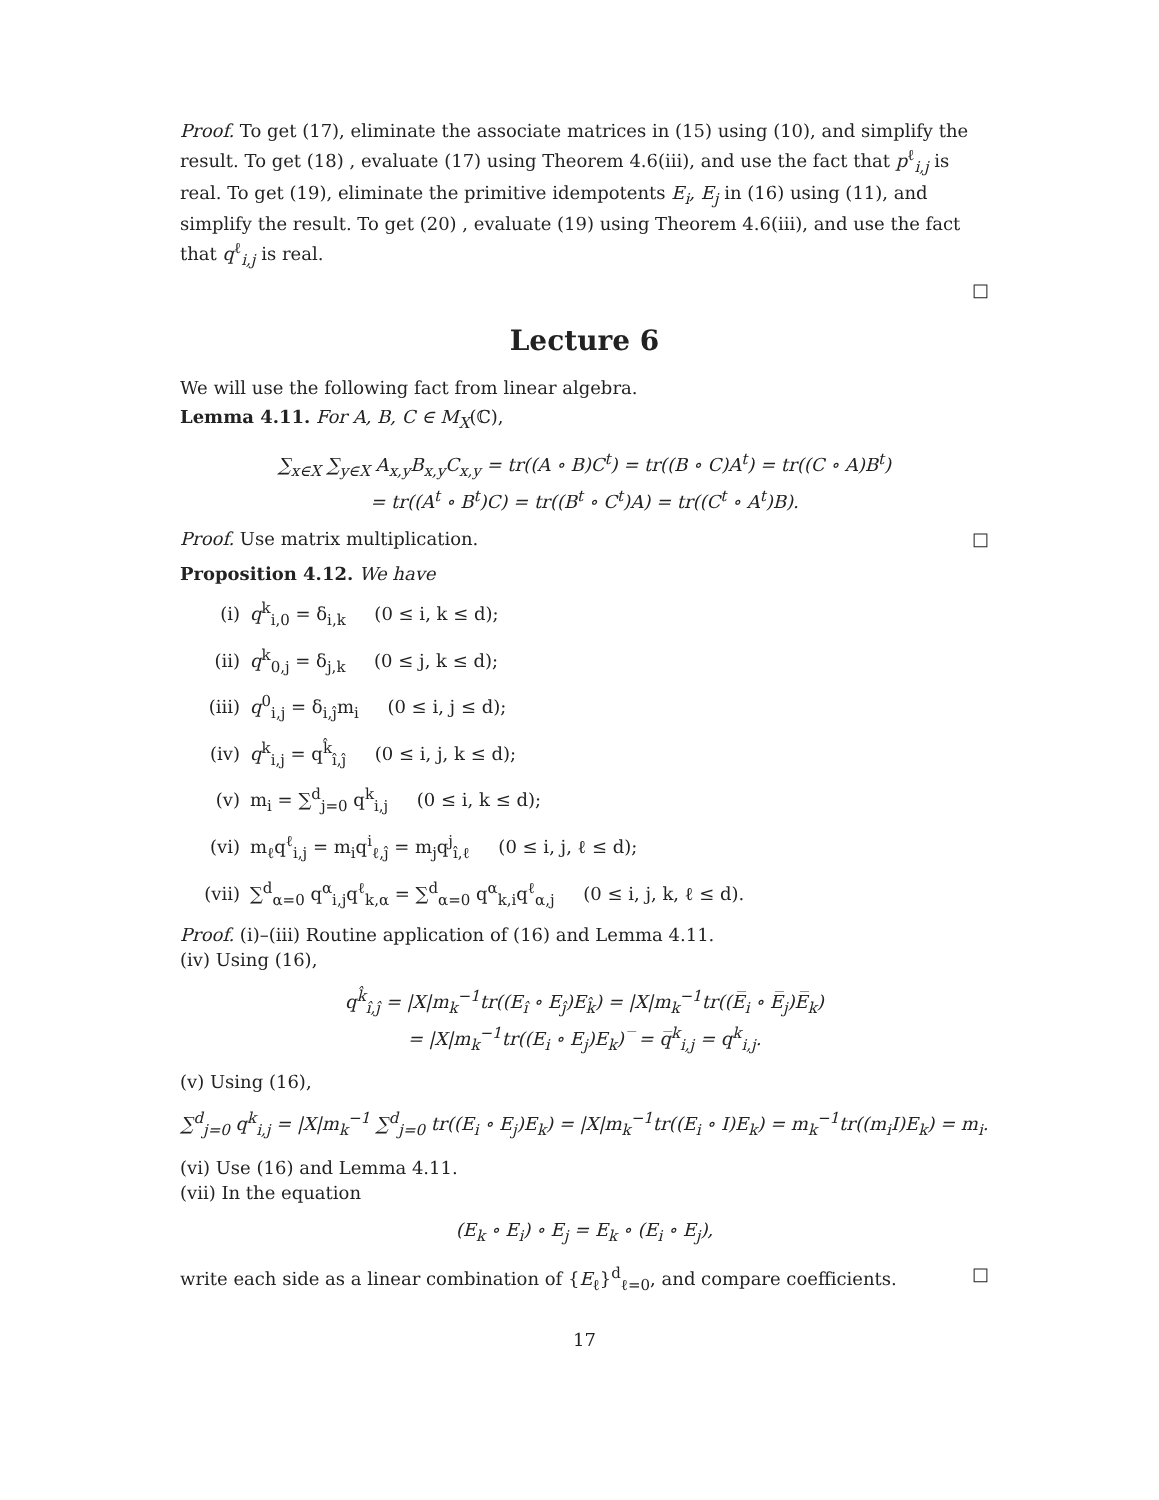Proof. To get (17), eliminate the associate matrices in (15) using (10), and simplify the result. To get (18) , evaluate (17) using Theorem 4.6(iii), and use the fact that p<sup>ℓ</sup><sub>i,j</sub> is real. To get (19), eliminate the primitive idempotents E<sub>i</sub>, E<sub>j</sub> in (16) using (11), and simplify the result. To get (20) , evaluate (19) using Theorem 4.6(iii), and use the fact that q<sup>ℓ</sup><sub>i,j</sub> is real.
□
Lecture 6
We will use the following fact from linear algebra.
Lemma 4.11. For A, B, C ∈ M<sub>X</sub>(ℂ),
∑<sub>x∈X</sub> ∑<sub>y∈X</sub> A<sub>x,y</sub>B<sub>x,y</sub>C<sub>x,y</sub> = tr((A ∘ B)C<sup>t</sup>) = tr((B ∘ C)A<sup>t</sup>) = tr((C ∘ A)B<sup>t</sup>)
= tr((A<sup>t</sup> ∘ B<sup>t</sup>)C) = tr((B<sup>t</sup> ∘ C<sup>t</sup>)A) = tr((C<sup>t</sup> ∘ A<sup>t</sup>)B).
Proof. Use matrix multiplication. □
Proposition 4.12. We have
(i) q<sup>k</sup><sub>i,0</sub> = δ<sub>i,k</sub> (0 ≤ i, k ≤ d);
(ii) q<sup>k</sup><sub>0,j</sub> = δ<sub>j,k</sub> (0 ≤ j, k ≤ d);
(iii) q<sup>0</sup><sub>i,j</sub> = δ<sub>i,ĵ</sub>m<sub>i</sub> (0 ≤ i, j ≤ d);
(iv) q<sup>k</sup><sub>i,j</sub> = q<sup>k̂</sup><sub>î,ĵ</sub> (0 ≤ i, j, k ≤ d);
(v) m<sub>i</sub> = ∑<sup>d</sup><sub>j=0</sub> q<sup>k</sup><sub>i,j</sub> (0 ≤ i, k ≤ d);
(vi) m<sub>ℓ</sub>q<sup>ℓ</sup><sub>i,j</sub> = m<sub>i</sub>q<sup>i</sup><sub>ℓ,ĵ</sub> = m<sub>j</sub>q<sup>j</sup><sub>î,ℓ</sub> (0 ≤ i, j, ℓ ≤ d);
(vii) ∑<sup>d</sup><sub>α=0</sub> q<sup>α</sup><sub>i,j</sub>q<sup>ℓ</sup><sub>k,α</sub> = ∑<sup>d</sup><sub>α=0</sub> q<sup>α</sup><sub>k,i</sub>q<sup>ℓ</sup><sub>α,j</sub> (0 ≤ i, j, k, ℓ ≤ d).
Proof. (i)–(iii) Routine application of (16) and Lemma 4.11.
(iv) Using (16),
q<sup>k̂</sup><sub>î,ĵ</sub> = |X|m<sub>k</sub><sup>−1</sup>tr((E<sub>î</sub> ∘ E<sub>ĵ</sub>)E<sub>k̂</sub>) = |X|m<sub>k</sub><sup>−1</sup>tr((E̅<sub>i</sub> ∘ E̅<sub>j</sub>)E̅<sub>k</sub>)
= |X|m<sub>k</sub><sup>−1</sup>tr((E<sub>i</sub> ∘ E<sub>j</sub>)E<sub>k</sub>)‾ = q̅<sup>k</sup><sub>i,j</sub> = q<sup>k</sup><sub>i,j</sub>.
(v) Using (16),
∑<sup>d</sup><sub>j=0</sub> q<sup>k</sup><sub>i,j</sub> = |X|m<sub>k</sub><sup>−1</sup> ∑<sup>d</sup><sub>j=0</sub> tr((E<sub>i</sub> ∘ E<sub>j</sub>)E<sub>k</sub>) = |X|m<sub>k</sub><sup>−1</sup>tr((E<sub>i</sub> ∘ I)E<sub>k</sub>) = m<sub>k</sub><sup>−1</sup>tr((m<sub>i</sub>I)E<sub>k</sub>) = m<sub>i</sub>.
(vi) Use (16) and Lemma 4.11.
(vii) In the equation
(E<sub>k</sub> ∘ E<sub>i</sub>) ∘ E<sub>j</sub> = E<sub>k</sub> ∘ (E<sub>i</sub> ∘ E<sub>j</sub>),
write each side as a linear combination of {E<sub>ℓ</sub>}<sup>d</sup><sub>ℓ=0</sub>, and compare coefficients. □
17